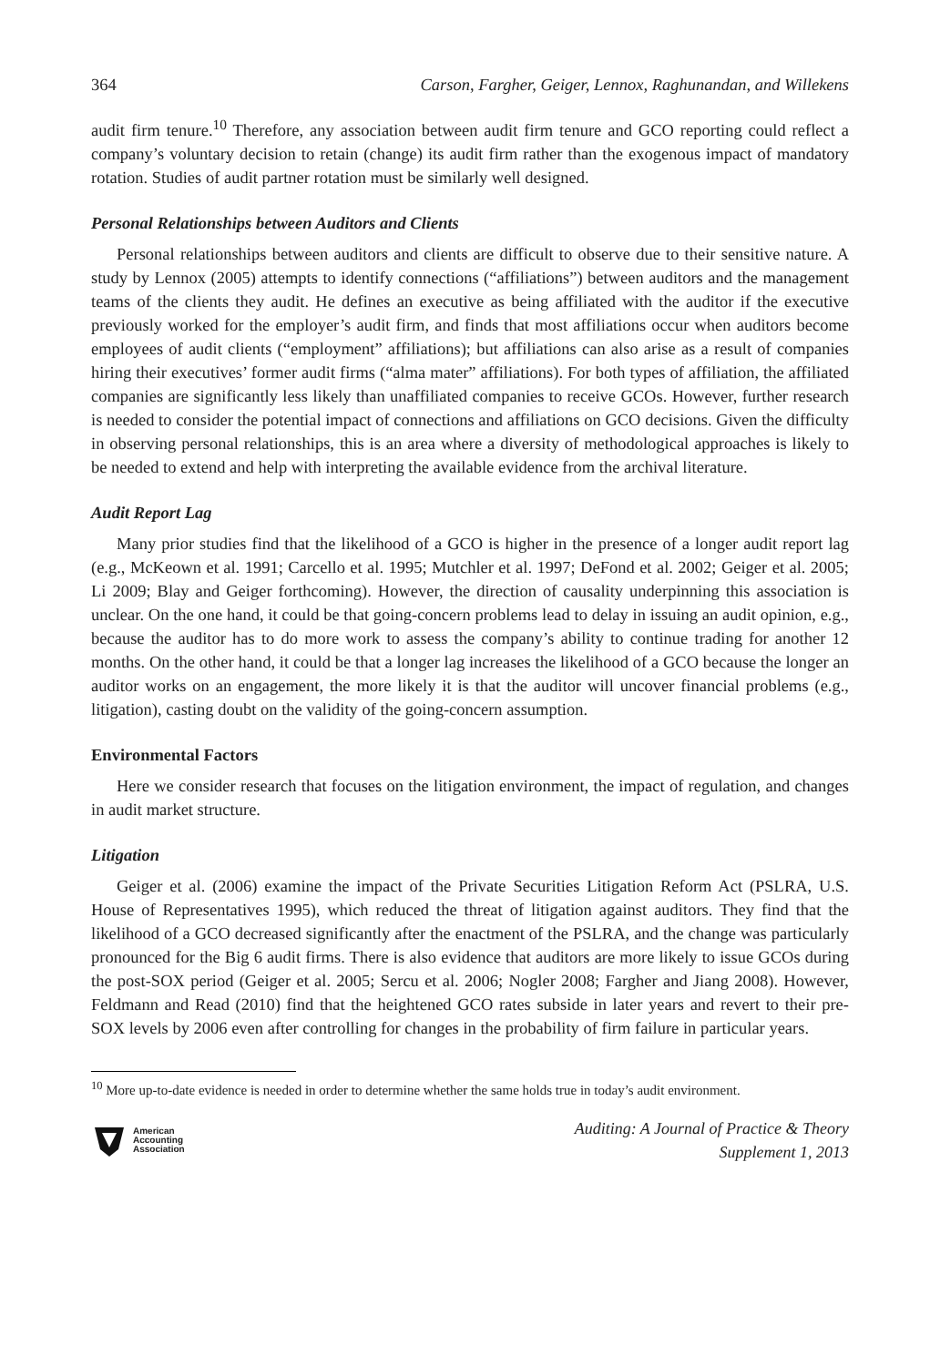364 Carson, Fargher, Geiger, Lennox, Raghunandan, and Willekens
audit firm tenure.<sup>10</sup> Therefore, any association between audit firm tenure and GCO reporting could reflect a company’s voluntary decision to retain (change) its audit firm rather than the exogenous impact of mandatory rotation. Studies of audit partner rotation must be similarly well designed.
Personal Relationships between Auditors and Clients
Personal relationships between auditors and clients are difficult to observe due to their sensitive nature. A study by Lennox (2005) attempts to identify connections (“affiliations”) between auditors and the management teams of the clients they audit. He defines an executive as being affiliated with the auditor if the executive previously worked for the employer’s audit firm, and finds that most affiliations occur when auditors become employees of audit clients (“employment” affiliations); but affiliations can also arise as a result of companies hiring their executives’ former audit firms (“alma mater” affiliations). For both types of affiliation, the affiliated companies are significantly less likely than unaffiliated companies to receive GCOs. However, further research is needed to consider the potential impact of connections and affiliations on GCO decisions. Given the difficulty in observing personal relationships, this is an area where a diversity of methodological approaches is likely to be needed to extend and help with interpreting the available evidence from the archival literature.
Audit Report Lag
Many prior studies find that the likelihood of a GCO is higher in the presence of a longer audit report lag (e.g., McKeown et al. 1991; Carcello et al. 1995; Mutchler et al. 1997; DeFond et al. 2002; Geiger et al. 2005; Li 2009; Blay and Geiger forthcoming). However, the direction of causality underpinning this association is unclear. On the one hand, it could be that going-concern problems lead to delay in issuing an audit opinion, e.g., because the auditor has to do more work to assess the company’s ability to continue trading for another 12 months. On the other hand, it could be that a longer lag increases the likelihood of a GCO because the longer an auditor works on an engagement, the more likely it is that the auditor will uncover financial problems (e.g., litigation), casting doubt on the validity of the going-concern assumption.
Environmental Factors
Here we consider research that focuses on the litigation environment, the impact of regulation, and changes in audit market structure.
Litigation
Geiger et al. (2006) examine the impact of the Private Securities Litigation Reform Act (PSLRA, U.S. House of Representatives 1995), which reduced the threat of litigation against auditors. They find that the likelihood of a GCO decreased significantly after the enactment of the PSLRA, and the change was particularly pronounced for the Big 6 audit firms. There is also evidence that auditors are more likely to issue GCOs during the post-SOX period (Geiger et al. 2005; Sercu et al. 2006; Nogler 2008; Fargher and Jiang 2008). However, Feldmann and Read (2010) find that the heightened GCO rates subside in later years and revert to their pre-SOX levels by 2006 even after controlling for changes in the probability of firm failure in particular years.
<sup>10</sup> More up-to-date evidence is needed in order to determine whether the same holds true in today’s audit environment.
American
Accounting
Association
Auditing: A Journal of Practice & Theory
Supplement 1, 2013